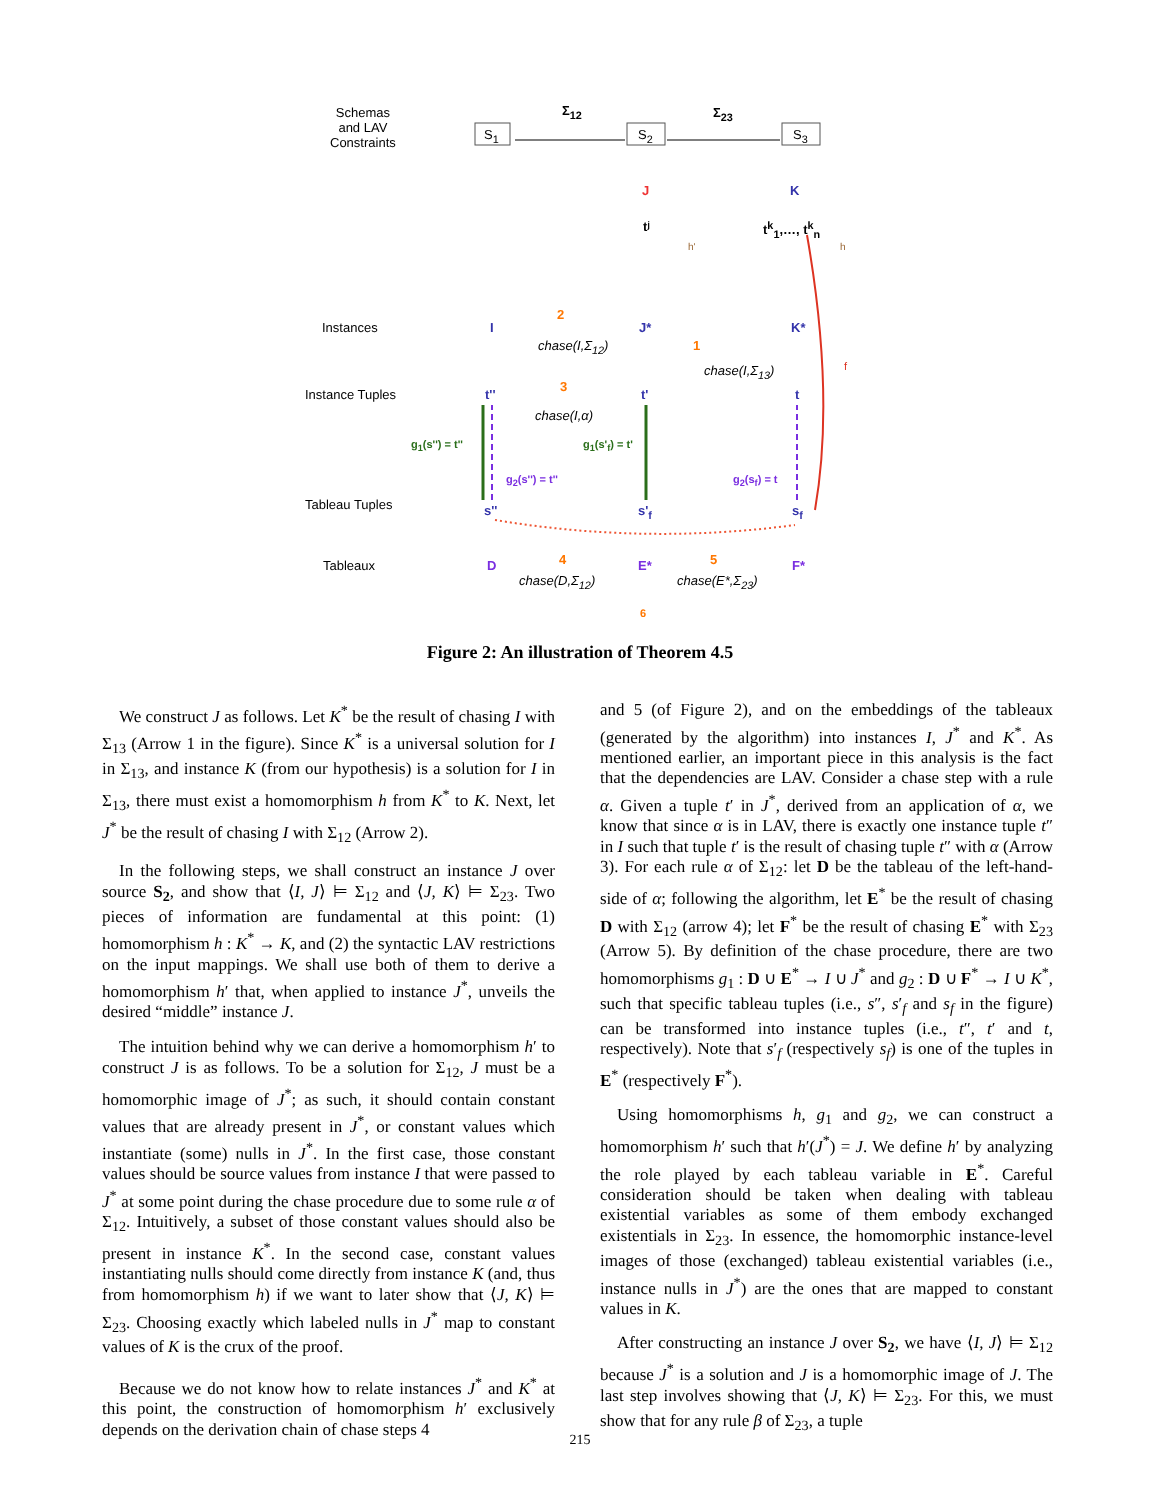Schemas
and LAV
Constraints
Σ<sub>12</sub> Σ<sub>23</sub>
S<sub>1</sub> S<sub>2</sub> S<sub>3</sub>
J K
tʲ
h'
t<sup>k</sup><sub>1</sub>,…, t<sup>k</sup><sub>n</sub>
h
Instances I
2
J* K*
chase(I,Σ<sub>12</sub>) 1
chase(I,Σ<sub>13</sub>) f
Instance Tuples t''
3
t' t
chase(I,α)
g<sub>1</sub>(s'') = t'' g<sub>1</sub>(s'<sub>f</sub>) = t'
g<sub>2</sub>(s'') = t'' g<sub>2</sub>(s<sub>f</sub>) = t
Tableau Tuples s'' s'<sub>f</sub> s<sub>f</sub>
Tableaux D 4 E* 5 F*
chase(D,Σ<sub>12</sub>) chase(E*,Σ<sub>23</sub>)
6
Figure 2: An illustration of Theorem 4.5
We construct J as follows. Let K<sup>*</sup> be the result of chasing I with Σ<sub>13</sub> (Arrow 1 in the figure). Since K<sup>*</sup> is a universal solution for I in Σ<sub>13</sub>, and instance K (from our hypothesis) is a solution for I in Σ<sub>13</sub>, there must exist a homomorphism h from K<sup>*</sup> to K. Next, let J<sup>*</sup> be the result of chasing I with Σ<sub>12</sub> (Arrow 2).
In the following steps, we shall construct an instance J over source S<sub>2</sub>, and show that ⟨I, J⟩ ⊨ Σ<sub>12</sub> and ⟨J, K⟩ ⊨ Σ<sub>23</sub>. Two pieces of information are fundamental at this point: (1) homomorphism h : K<sup>*</sup> → K, and (2) the syntactic LAV restrictions on the input mappings. We shall use both of them to derive a homomorphism h′ that, when applied to instance J<sup>*</sup>, unveils the desired “middle” instance J.
The intuition behind why we can derive a homomorphism h′ to construct J is as follows. To be a solution for Σ<sub>12</sub>, J must be a homomorphic image of J<sup>*</sup>; as such, it should contain constant values that are already present in J<sup>*</sup>, or constant values which instantiate (some) nulls in J<sup>*</sup>. In the first case, those constant values should be source values from instance I that were passed to J<sup>*</sup> at some point during the chase procedure due to some rule α of Σ<sub>12</sub>. Intuitively, a subset of those constant values should also be present in instance K<sup>*</sup>. In the second case, constant values instantiating nulls should come directly from instance K (and, thus from homomorphism h) if we want to later show that ⟨J, K⟩ ⊨ Σ<sub>23</sub>. Choosing exactly which labeled nulls in J<sup>*</sup> map to constant values of K is the crux of the proof.
Because we do not know how to relate instances J<sup>*</sup> and K<sup>*</sup> at this point, the construction of homomorphism h′ exclusively depends on the derivation chain of chase steps 4
and 5 (of Figure 2), and on the embeddings of the tableaux (generated by the algorithm) into instances I, J<sup>*</sup> and K<sup>*</sup>. As mentioned earlier, an important piece in this analysis is the fact that the dependencies are LAV. Consider a chase step with a rule α. Given a tuple t′ in J<sup>*</sup>, derived from an application of α, we know that since α is in LAV, there is exactly one instance tuple t″ in I such that tuple t′ is the result of chasing tuple t″ with α (Arrow 3). For each rule α of Σ<sub>12</sub>: let D be the tableau of the left-hand-side of α; following the algorithm, let E<sup>*</sup> be the result of chasing D with Σ<sub>12</sub> (arrow 4); let F<sup>*</sup> be the result of chasing E<sup>*</sup> with Σ<sub>23</sub> (Arrow 5). By definition of the chase procedure, there are two homomorphisms g<sub>1</sub> : D ∪ E<sup>*</sup> → I ∪ J<sup>*</sup> and g<sub>2</sub> : D ∪ F<sup>*</sup> → I ∪ K<sup>*</sup>, such that specific tableau tuples (i.e., s″, s′<sub>f</sub> and s<sub>f</sub> in the figure) can be transformed into instance tuples (i.e., t″, t′ and t, respectively). Note that s′<sub>f</sub> (respectively s<sub>f</sub>) is one of the tuples in E<sup>*</sup> (respectively F<sup>*</sup>).
Using homomorphisms h, g<sub>1</sub> and g<sub>2</sub>, we can construct a homomorphism h′ such that h′(J<sup>*</sup>) = J. We define h′ by analyzing the role played by each tableau variable in E<sup>*</sup>. Careful consideration should be taken when dealing with tableau existential variables as some of them embody exchanged existentials in Σ<sub>23</sub>. In essence, the homomorphic instance-level images of those (exchanged) tableau existential variables (i.e., instance nulls in J<sup>*</sup>) are the ones that are mapped to constant values in K.
After constructing an instance J over S<sub>2</sub>, we have ⟨I, J⟩ ⊨ Σ<sub>12</sub> because J<sup>*</sup> is a solution and J is a homomorphic image of J. The last step involves showing that ⟨J, K⟩ ⊨ Σ<sub>23</sub>. For this, we must show that for any rule β of Σ<sub>23</sub>, a tuple
215